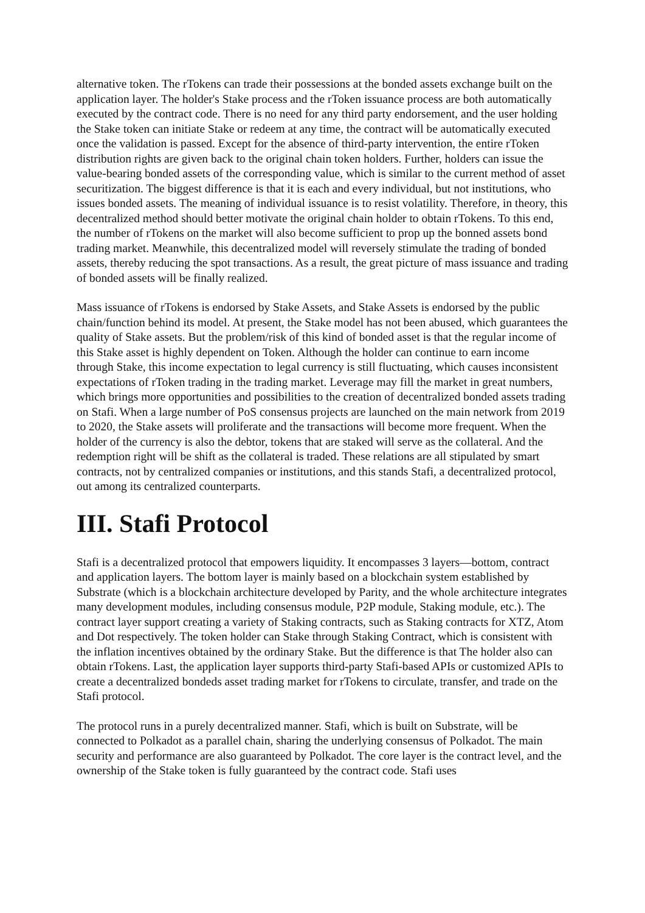alternative token. The rTokens can trade their possessions at the bonded assets exchange built on the application layer. The holder's Stake process and the rToken issuance process are both automatically executed by the contract code. There is no need for any third party endorsement, and the user holding the Stake token can initiate Stake or redeem at any time, the contract will be automatically executed once the validation is passed. Except for the absence of third-party intervention, the entire rToken distribution rights are given back to the original chain token holders. Further, holders can issue the value-bearing bonded assets of the corresponding value, which is similar to the current method of asset securitization. The biggest difference is that it is each and every individual, but not institutions, who issues bonded assets. The meaning of individual issuance is to resist volatility. Therefore, in theory, this decentralized method should better motivate the original chain holder to obtain rTokens. To this end, the number of rTokens on the market will also become sufficient to prop up the bonned assets bond trading market. Meanwhile, this decentralized model will reversely stimulate the trading of bonded assets, thereby reducing the spot transactions. As a result, the great picture of mass issuance and trading of bonded assets will be finally realized.
Mass issuance of rTokens is endorsed by Stake Assets, and Stake Assets is endorsed by the public chain/function behind its model. At present, the Stake model has not been abused, which guarantees the quality of Stake assets. But the problem/risk of this kind of bonded asset is that the regular income of this Stake asset is highly dependent on Token. Although the holder can continue to earn income through Stake, this income expectation to legal currency is still fluctuating, which causes inconsistent expectations of rToken trading in the trading market. Leverage may fill the market in great numbers, which brings more opportunities and possibilities to the creation of decentralized bonded assets trading on Stafi. When a large number of PoS consensus projects are launched on the main network from 2019 to 2020, the Stake assets will proliferate and the transactions will become more frequent. When the holder of the currency is also the debtor, tokens that are staked will serve as the collateral. And the redemption right will be shift as the collateral is traded. These relations are all stipulated by smart contracts, not by centralized companies or institutions, and this stands Stafi, a decentralized protocol, out among its centralized counterparts.
III. Stafi Protocol
Stafi is a decentralized protocol that empowers liquidity. It encompasses 3 layers—bottom, contract and application layers. The bottom layer is mainly based on a blockchain system established by Substrate (which is a blockchain architecture developed by Parity, and the whole architecture integrates many development modules, including consensus module, P2P module, Staking module, etc.). The contract layer support creating a variety of Staking contracts, such as Staking contracts for XTZ, Atom and Dot respectively. The token holder can Stake through Staking Contract, which is consistent with the inflation incentives obtained by the ordinary Stake. But the difference is that The holder also can obtain rTokens. Last, the application layer supports third-party Stafi-based APIs or customized APIs to create a decentralized bondeds asset trading market for rTokens to circulate, transfer, and trade on the Stafi protocol.
The protocol runs in a purely decentralized manner. Stafi, which is built on Substrate, will be connected to Polkadot as a parallel chain, sharing the underlying consensus of Polkadot. The main security and performance are also guaranteed by Polkadot. The core layer is the contract level, and the ownership of the Stake token is fully guaranteed by the contract code. Stafi uses